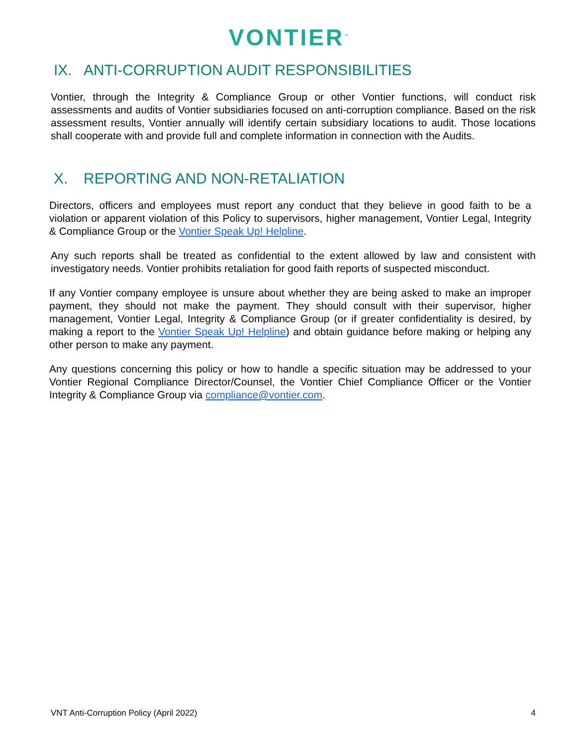VONTIER<sup>™</sup>
IX. ANTI-CORRUPTION AUDIT RESPONSIBILITIES
Vontier, through the Integrity & Compliance Group or other Vontier functions, will conduct risk assessments and audits of Vontier subsidiaries focused on anti-corruption compliance. Based on the risk assessment results, Vontier annually will identify certain subsidiary locations to audit. Those locations shall cooperate with and provide full and complete information in connection with the Audits.
X. REPORTING AND NON-RETALIATION
Directors, officers and employees must report any conduct that they believe in good faith to be a violation or apparent violation of this Policy to supervisors, higher management, Vontier Legal, Integrity & Compliance Group or the Vontier Speak Up! Helpline.
Any such reports shall be treated as confidential to the extent allowed by law and consistent with investigatory needs. Vontier prohibits retaliation for good faith reports of suspected misconduct.
If any Vontier company employee is unsure about whether they are being asked to make an improper payment, they should not make the payment. They should consult with their supervisor, higher management, Vontier Legal, Integrity & Compliance Group (or if greater confidentiality is desired, by making a report to the Vontier Speak Up! Helpline) and obtain guidance before making or helping any other person to make any payment.
Any questions concerning this policy or how to handle a specific situation may be addressed to your Vontier Regional Compliance Director/Counsel, the Vontier Chief Compliance Officer or the Vontier Integrity & Compliance Group via compliance@vontier.com.
VNT Anti-Corruption Policy (April 2022) 4